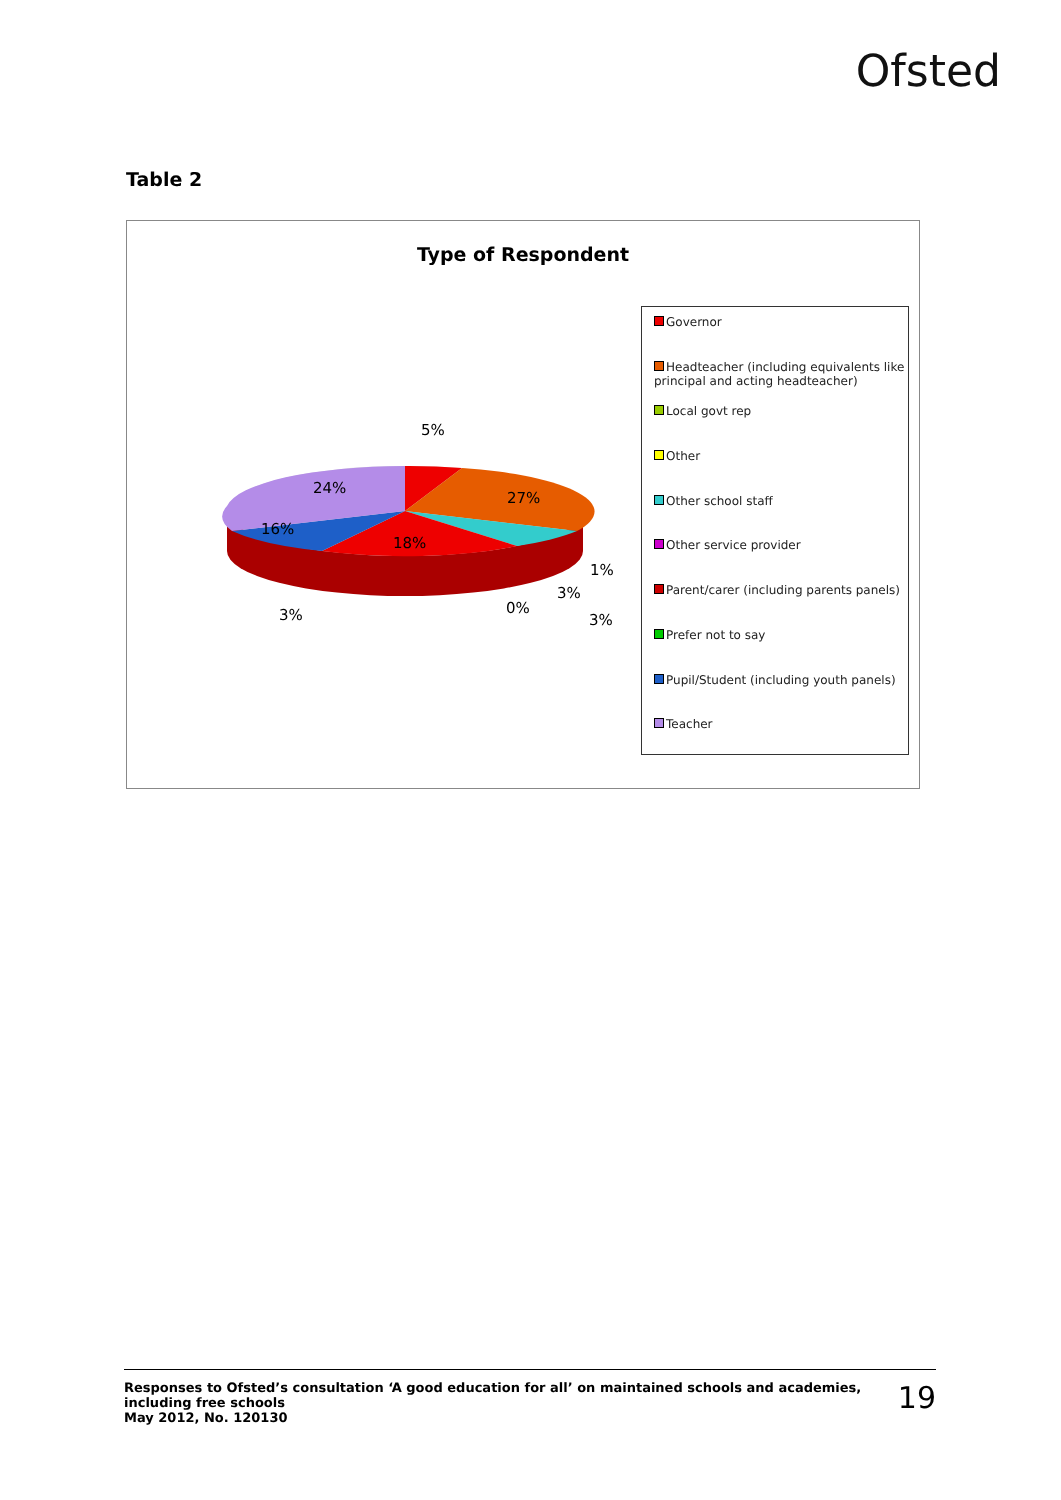Ofsted
Table 2
Type of Respondent
5%
24%
27%
16%
18%
1%
3%
3% 0%
3%
Governor
Headteacher (including equivalents like principal and acting headteacher)
Local govt rep
Other
Other school staff
Other service provider
Parent/carer (including parents panels)
Prefer not to say
Pupil/Student (including youth panels)
Teacher
Responses to Ofsted’s consultation ‘A good education for all’ on maintained schools and academies,
including free schools
May 2012, No. 120130
19